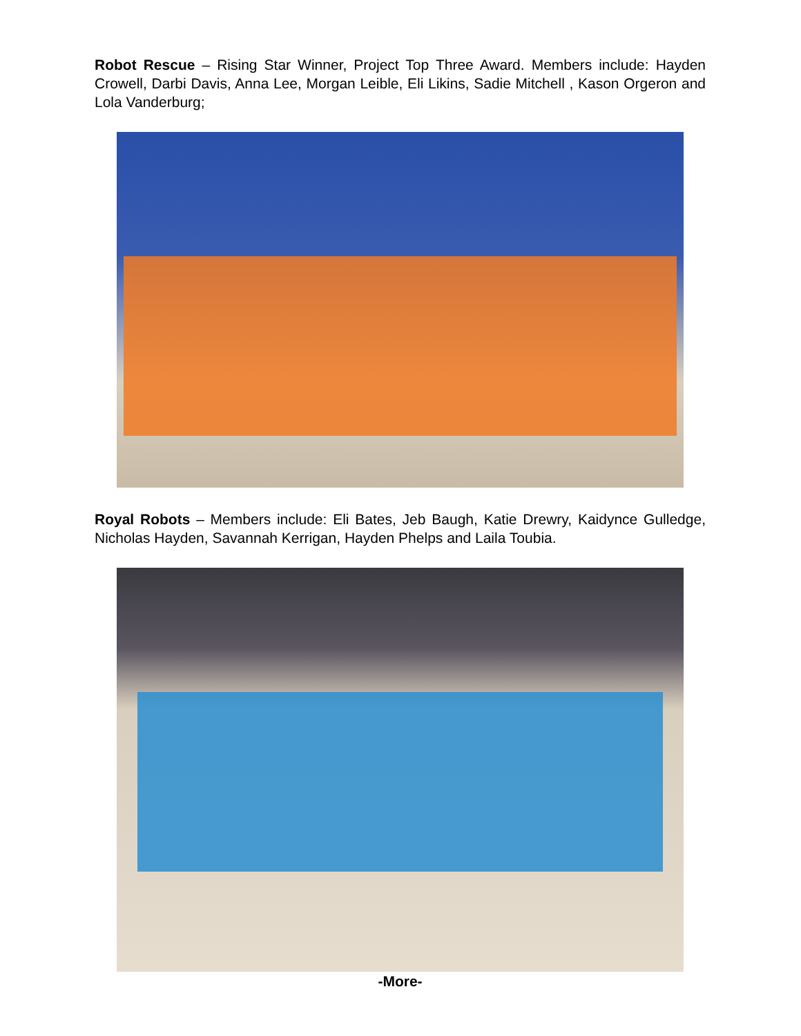Robot Rescue – Rising Star Winner, Project Top Three Award. Members include: Hayden Crowell, Darbi Davis, Anna Lee, Morgan Leible, Eli Likins, Sadie Mitchell , Kason Orgeron and Lola Vanderburg;
Royal Robots – Members include: Eli Bates, Jeb Baugh, Katie Drewry, Kaidynce Gulledge, Nicholas Hayden, Savannah Kerrigan, Hayden Phelps and Laila Toubia.
-More-